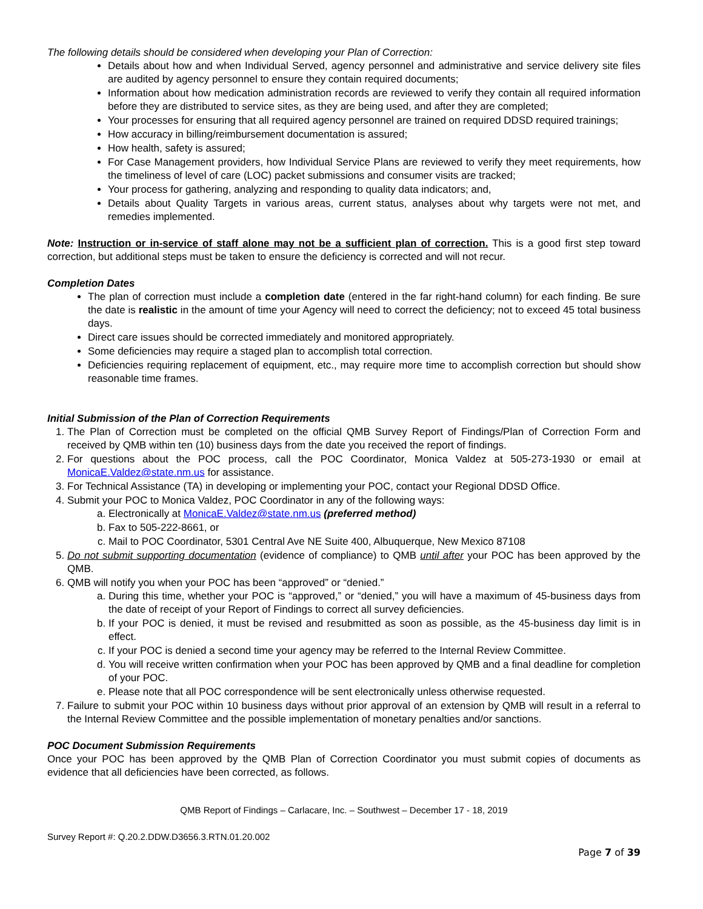The following details should be considered when developing your Plan of Correction:
Details about how and when Individual Served, agency personnel and administrative and service delivery site files are audited by agency personnel to ensure they contain required documents;
Information about how medication administration records are reviewed to verify they contain all required information before they are distributed to service sites, as they are being used, and after they are completed;
Your processes for ensuring that all required agency personnel are trained on required DDSD required trainings;
How accuracy in billing/reimbursement documentation is assured;
How health, safety is assured;
For Case Management providers, how Individual Service Plans are reviewed to verify they meet requirements, how the timeliness of level of care (LOC) packet submissions and consumer visits are tracked;
Your process for gathering, analyzing and responding to quality data indicators; and,
Details about Quality Targets in various areas, current status, analyses about why targets were not met, and remedies implemented.
Note: Instruction or in-service of staff alone may not be a sufficient plan of correction. This is a good first step toward correction, but additional steps must be taken to ensure the deficiency is corrected and will not recur.
Completion Dates
The plan of correction must include a completion date (entered in the far right-hand column) for each finding. Be sure the date is realistic in the amount of time your Agency will need to correct the deficiency; not to exceed 45 total business days.
Direct care issues should be corrected immediately and monitored appropriately.
Some deficiencies may require a staged plan to accomplish total correction.
Deficiencies requiring replacement of equipment, etc., may require more time to accomplish correction but should show reasonable time frames.
Initial Submission of the Plan of Correction Requirements
1. The Plan of Correction must be completed on the official QMB Survey Report of Findings/Plan of Correction Form and received by QMB within ten (10) business days from the date you received the report of findings.
2. For questions about the POC process, call the POC Coordinator, Monica Valdez at 505-273-1930 or email at MonicaE.Valdez@state.nm.us for assistance.
3. For Technical Assistance (TA) in developing or implementing your POC, contact your Regional DDSD Office.
4. Submit your POC to Monica Valdez, POC Coordinator in any of the following ways:
a. Electronically at MonicaE.Valdez@state.nm.us (preferred method)
b. Fax to 505-222-8661, or
c. Mail to POC Coordinator, 5301 Central Ave NE Suite 400, Albuquerque, New Mexico 87108
5. Do not submit supporting documentation (evidence of compliance) to QMB until after your POC has been approved by the QMB.
6. QMB will notify you when your POC has been “approved” or “denied.”
a. During this time, whether your POC is “approved,” or “denied,” you will have a maximum of 45-business days from the date of receipt of your Report of Findings to correct all survey deficiencies.
b. If your POC is denied, it must be revised and resubmitted as soon as possible, as the 45-business day limit is in effect.
c. If your POC is denied a second time your agency may be referred to the Internal Review Committee.
d. You will receive written confirmation when your POC has been approved by QMB and a final deadline for completion of your POC.
e. Please note that all POC correspondence will be sent electronically unless otherwise requested.
7. Failure to submit your POC within 10 business days without prior approval of an extension by QMB will result in a referral to the Internal Review Committee and the possible implementation of monetary penalties and/or sanctions.
POC Document Submission Requirements
Once your POC has been approved by the QMB Plan of Correction Coordinator you must submit copies of documents as evidence that all deficiencies have been corrected, as follows.
QMB Report of Findings – Carlacare, Inc. – Southwest – December 17 - 18, 2019
Survey Report #: Q.20.2.DDW.D3656.3.RTN.01.20.002
Page 7 of 39